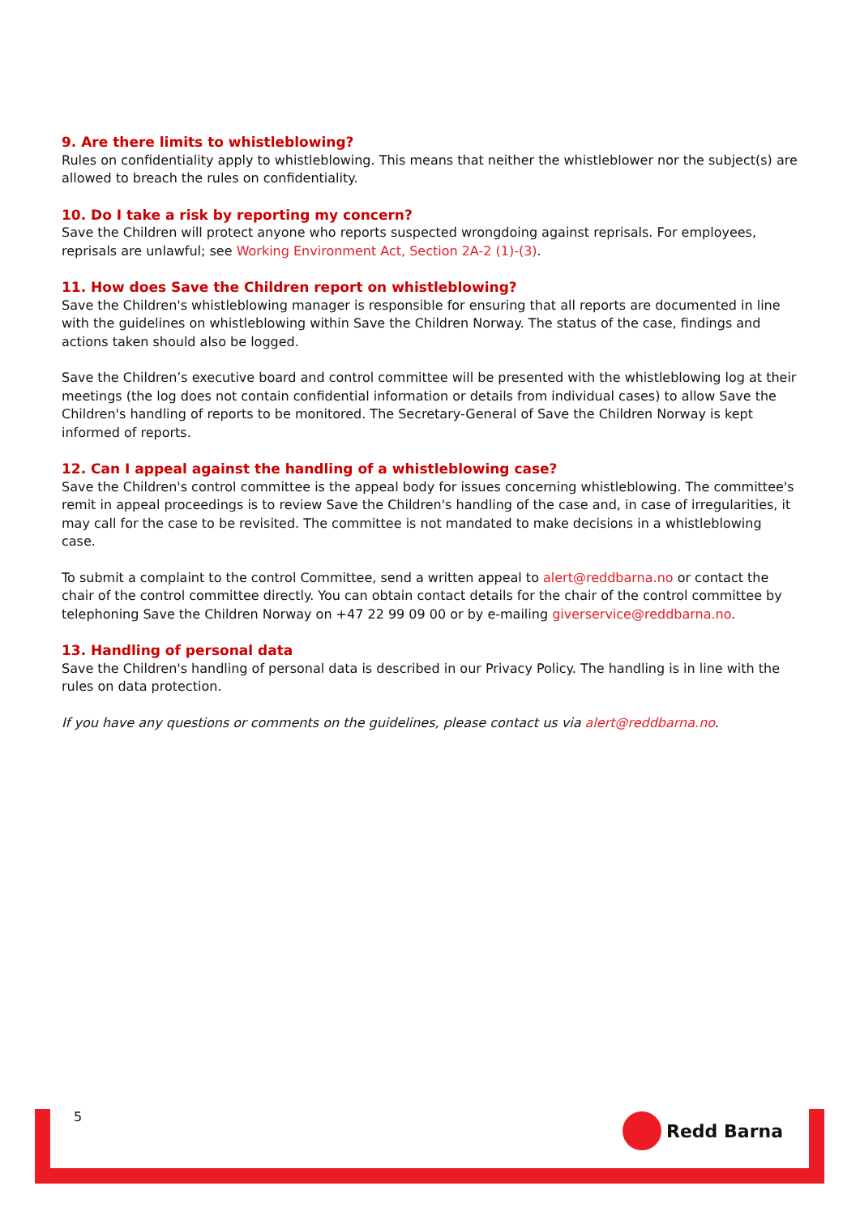9. Are there limits to whistleblowing?
Rules on confidentiality apply to whistleblowing. This means that neither the whistleblower nor the subject(s) are allowed to breach the rules on confidentiality.
10. Do I take a risk by reporting my concern?
Save the Children will protect anyone who reports suspected wrongdoing against reprisals. For employees, reprisals are unlawful; see Working Environment Act, Section 2A-2 (1)-(3).
11. How does Save the Children report on whistleblowing?
Save the Children's whistleblowing manager is responsible for ensuring that all reports are documented in line with the guidelines on whistleblowing within Save the Children Norway. The status of the case, findings and actions taken should also be logged.
Save the Children’s executive board and control committee will be presented with the whistleblowing log at their meetings (the log does not contain confidential information or details from individual cases) to allow Save the Children's handling of reports to be monitored. The Secretary-General of Save the Children Norway is kept informed of reports.
12. Can I appeal against the handling of a whistleblowing case?
Save the Children's control committee is the appeal body for issues concerning whistleblowing. The committee's remit in appeal proceedings is to review Save the Children's handling of the case and, in case of irregularities, it may call for the case to be revisited. The committee is not mandated to make decisions in a whistleblowing case.
To submit a complaint to the control Committee, send a written appeal to alert@reddbarna.no or contact the chair of the control committee directly. You can obtain contact details for the chair of the control committee by telephoning Save the Children Norway on +47 22 99 09 00 or by e-mailing giverservice@reddbarna.no.
13. Handling of personal data
Save the Children's handling of personal data is described in our Privacy Policy. The handling is in line with the rules on data protection.
If you have any questions or comments on the guidelines, please contact us via alert@reddbarna.no.
5 Redd Barna